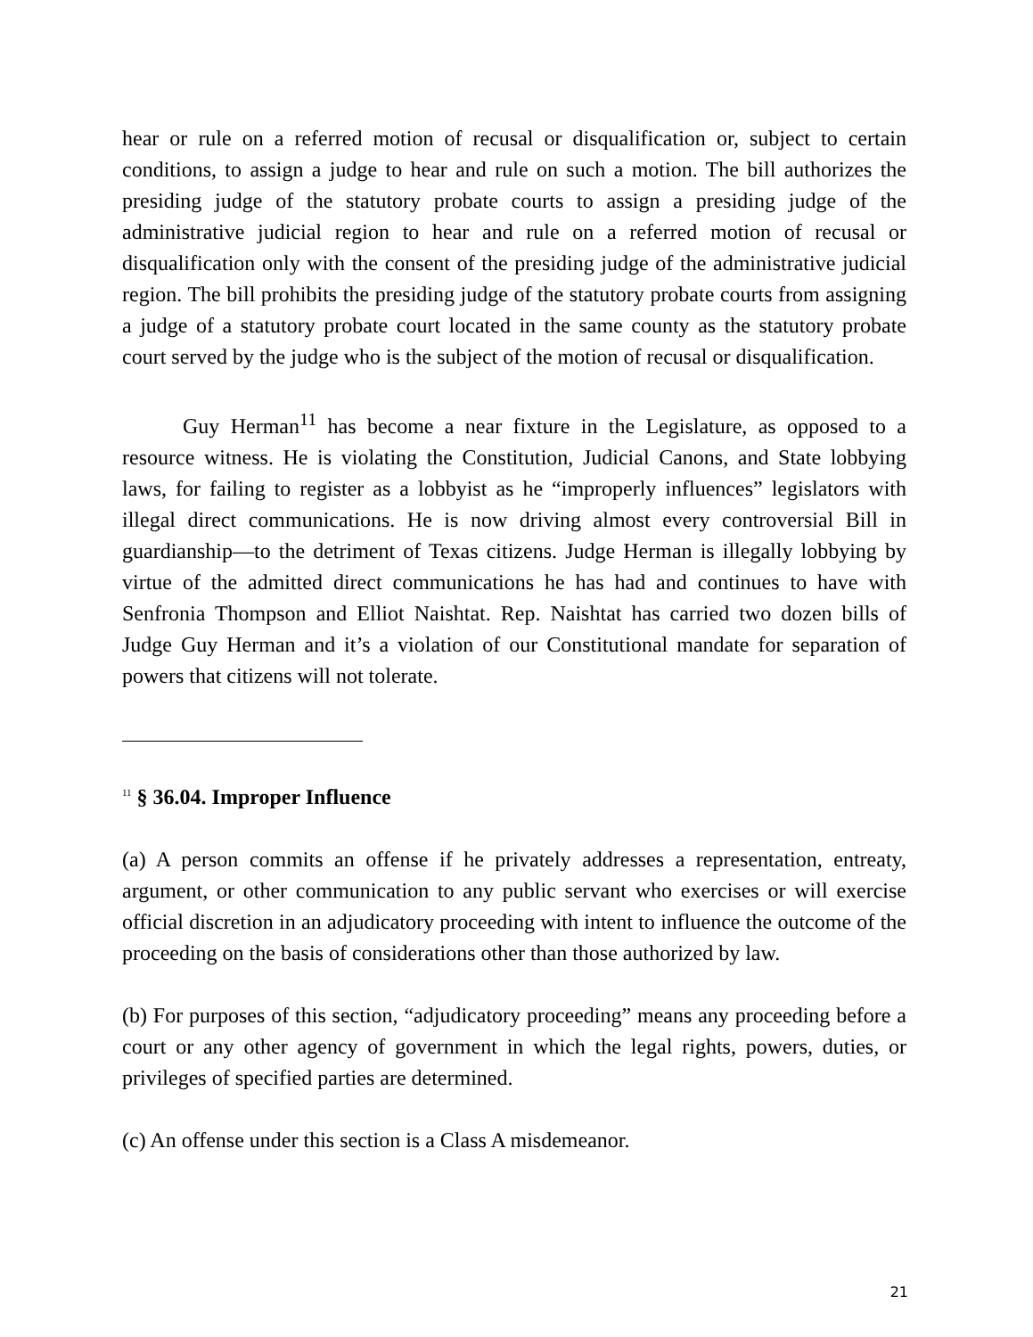hear or rule on a referred motion of recusal or disqualification or, subject to certain conditions, to assign a judge to hear and rule on such a motion. The bill authorizes the presiding judge of the statutory probate courts to assign a presiding judge of the administrative judicial region to hear and rule on a referred motion of recusal or disqualification only with the consent of the presiding judge of the administrative judicial region. The bill prohibits the presiding judge of the statutory probate courts from assigning a judge of a statutory probate court located in the same county as the statutory probate court served by the judge who is the subject of the motion of recusal or disqualification.
Guy Herman<sup>11</sup> has become a near fixture in the Legislature, as opposed to a resource witness. He is violating the Constitution, Judicial Canons, and State lobbying laws, for failing to register as a lobbyist as he “improperly influences” legislators with illegal direct communications. He is now driving almost every controversial Bill in guardianship—to the detriment of Texas citizens. Judge Herman is illegally lobbying by virtue of the admitted direct communications he has had and continues to have with Senfronia Thompson and Elliot Naishtat. Rep. Naishtat has carried two dozen bills of Judge Guy Herman and it’s a violation of our Constitutional mandate for separation of powers that citizens will not tolerate.
<sup>11</sup> § 36.04. Improper Influence
(a) A person commits an offense if he privately addresses a representation, entreaty, argument, or other communication to any public servant who exercises or will exercise official discretion in an adjudicatory proceeding with intent to influence the outcome of the proceeding on the basis of considerations other than those authorized by law.
(b) For purposes of this section, “adjudicatory proceeding” means any proceeding before a court or any other agency of government in which the legal rights, powers, duties, or privileges of specified parties are determined.
(c) An offense under this section is a Class A misdemeanor.
21